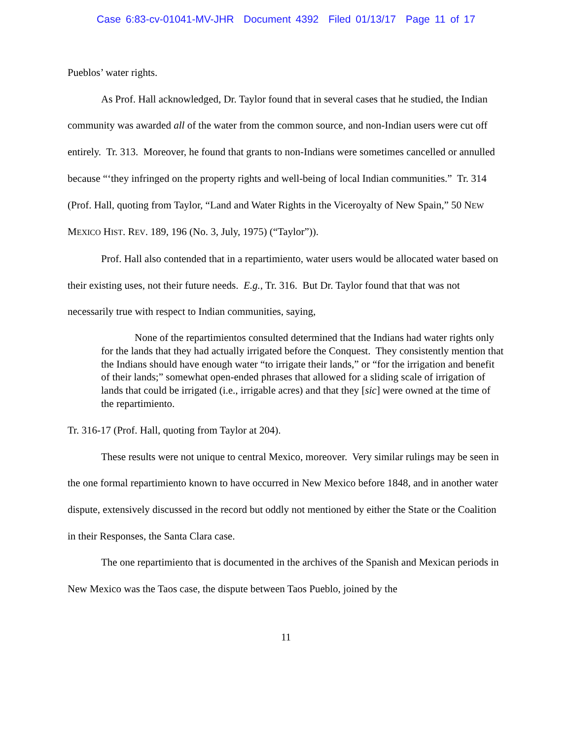Case 6:83-cv-01041-MV-JHR Document 4392 Filed 01/13/17 Page 11 of 17
Pueblos’ water rights.
As Prof. Hall acknowledged, Dr. Taylor found that in several cases that he studied, the Indian community was awarded all of the water from the common source, and non-Indian users were cut off entirely. Tr. 313. Moreover, he found that grants to non-Indians were sometimes cancelled or annulled because “‘they infringed on the property rights and well-being of local Indian communities.” Tr. 314 (Prof. Hall, quoting from Taylor, “Land and Water Rights in the Viceroyalty of New Spain,” 50 NEW MEXICO HIST. REV. 189, 196 (No. 3, July, 1975) (“Taylor”)).
Prof. Hall also contended that in a repartimiento, water users would be allocated water based on their existing uses, not their future needs. E.g., Tr. 316. But Dr. Taylor found that that was not necessarily true with respect to Indian communities, saying,
None of the repartimientos consulted determined that the Indians had water rights only for the lands that they had actually irrigated before the Conquest. They consistently mention that the Indians should have enough water “to irrigate their lands,” or “for the irrigation and benefit of their lands;” somewhat open-ended phrases that allowed for a sliding scale of irrigation of lands that could be irrigated (i.e., irrigable acres) and that they [sic] were owned at the time of the repartimiento.
Tr. 316-17 (Prof. Hall, quoting from Taylor at 204).
These results were not unique to central Mexico, moreover. Very similar rulings may be seen in the one formal repartimiento known to have occurred in New Mexico before 1848, and in another water dispute, extensively discussed in the record but oddly not mentioned by either the State or the Coalition in their Responses, the Santa Clara case.
The one repartimiento that is documented in the archives of the Spanish and Mexican periods in New Mexico was the Taos case, the dispute between Taos Pueblo, joined by the
11